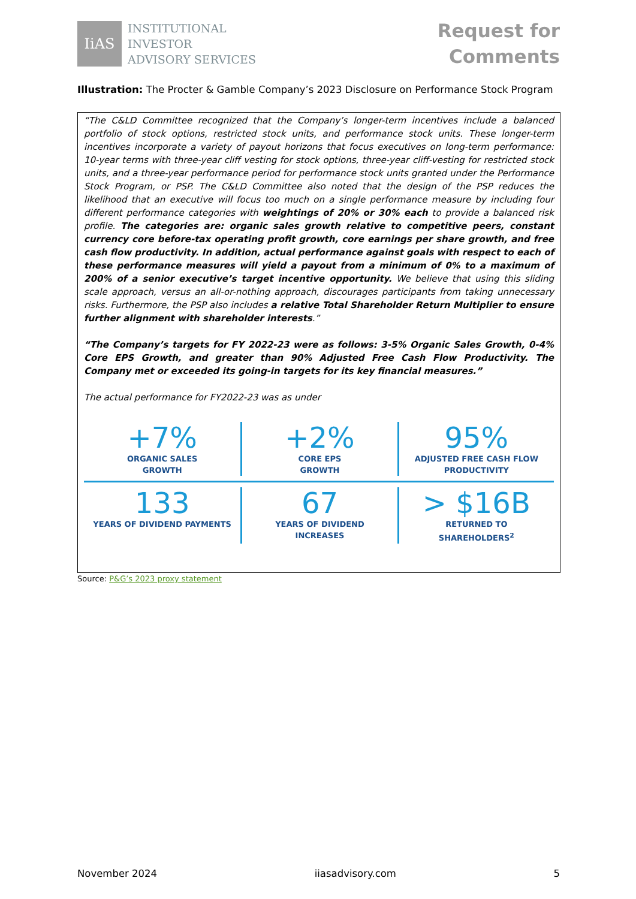IiAS
INSTITUTIONAL
INVESTOR
ADVISORY SERVICES
Request for
Comments
Illustration: The Procter & Gamble Company’s 2023 Disclosure on Performance Stock Program
“The C&LD Committee recognized that the Company’s longer-term incentives include a balanced portfolio of stock options, restricted stock units, and performance stock units. These longer-term incentives incorporate a variety of payout horizons that focus executives on long-term performance: 10-year terms with three-year cliff vesting for stock options, three-year cliff-vesting for restricted stock units, and a three-year performance period for performance stock units granted under the Performance Stock Program, or PSP. The C&LD Committee also noted that the design of the PSP reduces the likelihood that an executive will focus too much on a single performance measure by including four different performance categories with weightings of 20% or 30% each to provide a balanced risk profile. The categories are: organic sales growth relative to competitive peers, constant currency core before-tax operating profit growth, core earnings per share growth, and free cash flow productivity. In addition, actual performance against goals with respect to each of these performance measures will yield a payout from a minimum of 0% to a maximum of 200% of a senior executive’s target incentive opportunity. We believe that using this sliding scale approach, versus an all-or-nothing approach, discourages participants from taking unnecessary risks. Furthermore, the PSP also includes a relative Total Shareholder Return Multiplier to ensure further alignment with shareholder interests.”
“The Company’s targets for FY 2022-23 were as follows: 3-5% Organic Sales Growth, 0-4% Core EPS Growth, and greater than 90% Adjusted Free Cash Flow Productivity. The Company met or exceeded its going-in targets for its key financial measures.”
The actual performance for FY2022-23 was as under
+7%
ORGANIC SALES
GROWTH
+2%
CORE EPS
GROWTH
95%
ADJUSTED FREE CASH FLOW
PRODUCTIVITY
133
YEARS OF DIVIDEND PAYMENTS
67
YEARS OF DIVIDEND
INCREASES
> $16B
RETURNED TO
SHAREHOLDERS<sup>2</sup>
Source: P&G’s 2023 proxy statement
November 2024 iiasadvisory.com 5